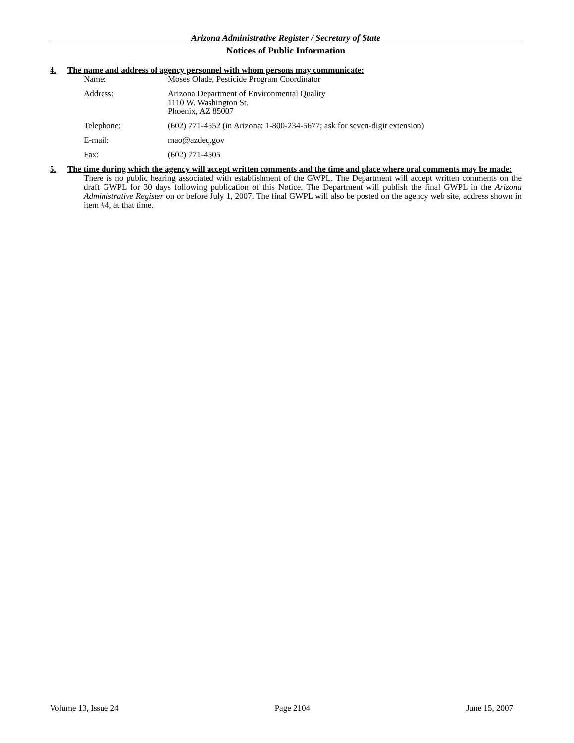Arizona Administrative Register / Secretary of State
Notices of Public Information
4. The name and address of agency personnel with whom persons may communicate:
| Name: | Moses Olade, Pesticide Program Coordinator |
| Address: | Arizona Department of Environmental Quality 1110 W. Washington St. Phoenix, AZ 85007 |
| Telephone: | (602) 771-4552 (in Arizona: 1-800-234-5677; ask for seven-digit extension) |
| E-mail: | mao@azdeq.gov |
| Fax: | (602) 771-4505 |
5. The time during which the agency will accept written comments and the time and place where oral comments may be made:
There is no public hearing associated with establishment of the GWPL. The Department will accept written comments on the draft GWPL for 30 days following publication of this Notice. The Department will publish the final GWPL in the Arizona Administrative Register on or before July 1, 2007. The final GWPL will also be posted on the agency web site, address shown in item #4, at that time.
Volume 13, Issue 24 Page 2104 June 15, 2007